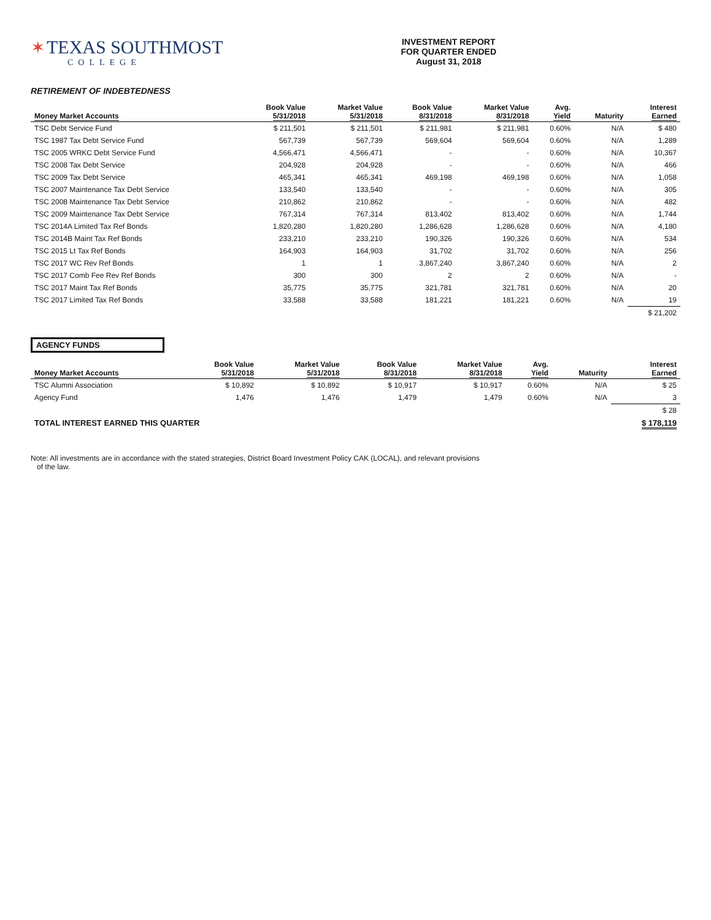✶ TEXAS SOUTHMOST
COLLEGE
INVESTMENT REPORT
FOR QUARTER ENDED
August 31, 2018
RETIREMENT OF INDEBTEDNESS
| Money Market Accounts | Book Value 5/31/2018 | Market Value 5/31/2018 | Book Value 8/31/2018 | Market Value 8/31/2018 | Avg. Yield | Maturity | Interest Earned |
| --- | --- | --- | --- | --- | --- | --- | --- |
| TSC Debt Service Fund | $ 211,501 | $ 211,501 | $ 211,981 | $ 211,981 | 0.60% | N/A | $ 480 |
| TSC 1987 Tax Debt Service Fund | 567,739 | 567,739 | 569,604 | 569,604 | 0.60% | N/A | 1,289 |
| TSC 2005 WRKC Debt Service Fund | 4,566,471 | 4,566,471 | - | - | 0.60% | N/A | 10,367 |
| TSC 2008 Tax Debt Service | 204,928 | 204,928 | - | - | 0.60% | N/A | 466 |
| TSC 2009 Tax Debt Service | 465,341 | 465,341 | 469,198 | 469,198 | 0.60% | N/A | 1,058 |
| TSC 2007 Maintenance Tax Debt Service | 133,540 | 133,540 | - | - | 0.60% | N/A | 305 |
| TSC 2008 Maintenance Tax Debt Service | 210,862 | 210,862 | - | - | 0.60% | N/A | 482 |
| TSC 2009 Maintenance Tax Debt Service | 767,314 | 767,314 | 813,402 | 813,402 | 0.60% | N/A | 1,744 |
| TSC 2014A Limited Tax Ref Bonds | 1,820,280 | 1,820,280 | 1,286,628 | 1,286,628 | 0.60% | N/A | 4,180 |
| TSC 2014B Maint Tax Ref Bonds | 233,210 | 233,210 | 190,326 | 190,326 | 0.60% | N/A | 534 |
| TSC 2015 Lt Tax Ref Bonds | 164,903 | 164,903 | 31,702 | 31,702 | 0.60% | N/A | 256 |
| TSC 2017 WC Rev Ref Bonds | 1 | 1 | 3,867,240 | 3,867,240 | 0.60% | N/A | 2 |
| TSC 2017 Comb Fee Rev Ref Bonds | 300 | 300 | 2 | 2 | 0.60% | N/A | - |
| TSC 2017 Maint Tax Ref Bonds | 35,775 | 35,775 | 321,781 | 321,781 | 0.60% | N/A | 20 |
| TSC 2017 Limited Tax Ref Bonds | 33,588 | 33,588 | 181,221 | 181,221 | 0.60% | N/A | 19 |
| | | | | | | | $ 21,202 |
AGENCY FUNDS
| Money Market Accounts | Book Value 5/31/2018 | Market Value 5/31/2018 | Book Value 8/31/2018 | Market Value 8/31/2018 | Avg. Yield | Maturity | Interest Earned |
| --- | --- | --- | --- | --- | --- | --- | --- |
| TSC Alumni Association | $ 10,892 | $ 10,892 | $ 10,917 | $ 10,917 | 0.60% | N/A | $ 25 |
| Agency Fund | 1,476 | 1,476 | 1,479 | 1,479 | 0.60% | N/A | 3 |
| | | | | | | | $ 28 |
| TOTAL INTEREST EARNED THIS QUARTER | | | | | | | $ 178,119 |
Note: All investments are in accordance with the stated strategies, District Board Investment Policy CAK (LOCAL), and relevant provisions
of the law.